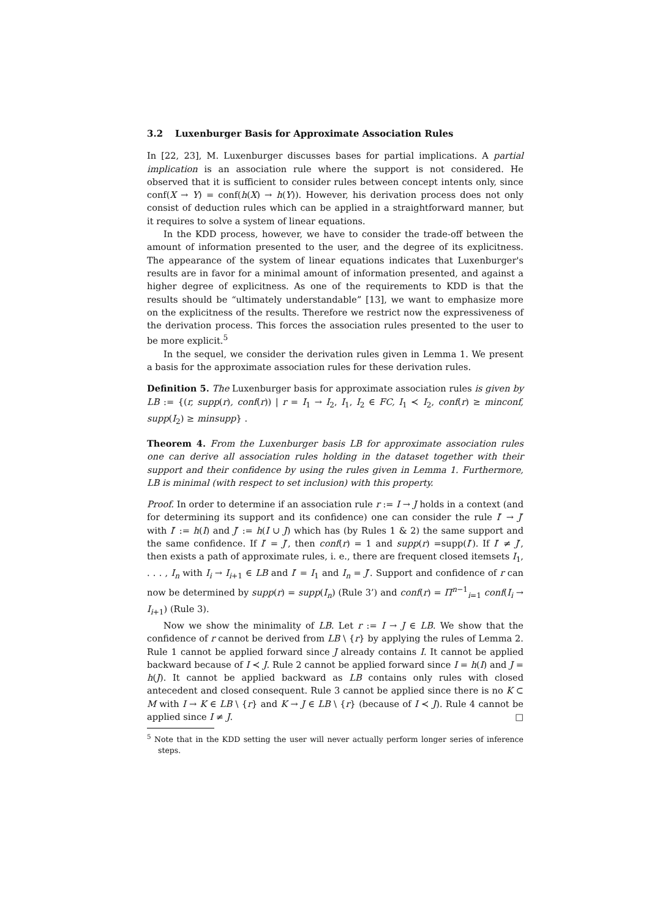3.2 Luxenburger Basis for Approximate Association Rules
In [22, 23], M. Luxenburger discusses bases for partial implications. A partial implication is an association rule where the support is not considered. He observed that it is sufficient to consider rules between concept intents only, since conf(X → Y) = conf(h(X) → h(Y)). However, his derivation process does not only consist of deduction rules which can be applied in a straightforward manner, but it requires to solve a system of linear equations.
In the KDD process, however, we have to consider the trade-off between the amount of information presented to the user, and the degree of its explicitness. The appearance of the system of linear equations indicates that Luxenburger's results are in favor for a minimal amount of information presented, and against a higher degree of explicitness. As one of the requirements to KDD is that the results should be “ultimately understandable” [13], we want to emphasize more on the explicitness of the results. Therefore we restrict now the expressiveness of the derivation process. This forces the association rules presented to the user to be more explicit.<sup>5</sup>
In the sequel, we consider the derivation rules given in Lemma 1. We present a basis for the approximate association rules for these derivation rules.
Definition 5. The Luxenburger basis for approximate association rules is given by LB := {(r, supp(r), conf(r)) | r = I<sub>1</sub> → I<sub>2</sub>, I<sub>1</sub>, I<sub>2</sub> ∈ FC, I<sub>1</sub> ≺ I<sub>2</sub>, conf(r) ≥ minconf, supp(I<sub>2</sub>) ≥ minsupp} .
Theorem 4. From the Luxenburger basis LB for approximate association rules one can derive all association rules holding in the dataset together with their support and their confidence by using the rules given in Lemma 1. Furthermore, LB is minimal (with respect to set inclusion) with this property.
Proof. In order to determine if an association rule r := I → J holds in a context (and for determining its support and its confidence) one can consider the rule I′ → J′ with I′ := h(I) and J′ := h(I ∪ J) which has (by Rules 1 & 2) the same support and the same confidence. If I′ = J′, then conf(r) = 1 and supp(r) =supp(I′). If I′ ≠ J′, then exists a path of approximate rules, i. e., there are frequent closed itemsets I<sub>1</sub>, . . . , I<sub>n</sub> with I<sub>i</sub> → I<sub>i+1</sub> ∈ LB and I′ = I<sub>1</sub> and I<sub>n</sub> = J′. Support and confidence of r can now be determined by supp(r) = supp(I<sub>n</sub>) (Rule 3’) and conf(r) = Π<sup>n−1</sup><sub>i=1</sub> conf(I<sub>i</sub> → I<sub>i+1</sub>) (Rule 3).
Now we show the minimality of LB. Let r := I → J ∈ LB. We show that the confidence of r cannot be derived from LB \ {r} by applying the rules of Lemma 2. Rule 1 cannot be applied forward since J already contains I. It cannot be applied backward because of I ≺ J. Rule 2 cannot be applied forward since I = h(I) and J = h(J). It cannot be applied backward as LB contains only rules with closed antecedent and closed consequent. Rule 3 cannot be applied since there is no K ⊂ M with I → K ∈ LB \ {r} and K → J ∈ LB \ {r} (because of I ≺ J). Rule 4 cannot be applied since I ≠ J. □
<sup>5</sup> Note that in the KDD setting the user will never actually perform longer series of inference steps.